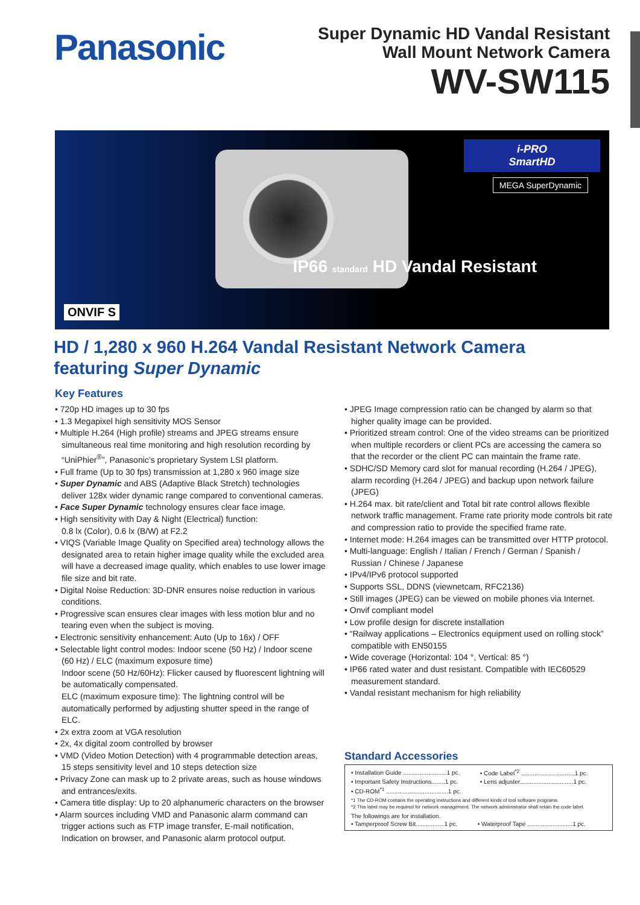Panasonic
Super Dynamic HD Vandal Resistant
Wall Mount Network Camera
WV-SW115
i-PRO
SmartHD
MEGA SuperDynamic
IP66 standard HD Vandal Resistant
ONVIF S
HD / 1,280 x 960 H.264 Vandal Resistant Network Camera
featuring Super Dynamic
Key Features
• 720p HD images up to 30 fps
• 1.3 Megapixel high sensitivity MOS Sensor
• Multiple H.264 (High profile) streams and JPEG streams ensure simultaneous real time monitoring and high resolution recording by “UniPhier<sup>®</sup>”, Panasonic’s proprietary System LSI platform.
• Full frame (Up to 30 fps) transmission at 1,280 x 960 image size
• Super Dynamic and ABS (Adaptive Black Stretch) technologies deliver 128x wider dynamic range compared to conventional cameras.
• Face Super Dynamic technology ensures clear face image.
• High sensitivity with Day & Night (Electrical) function:
0.8 lx (Color), 0.6 lx (B/W) at F2.2
• VIQS (Variable Image Quality on Specified area) technology allows the designated area to retain higher image quality while the excluded area will have a decreased image quality, which enables to use lower image file size and bit rate.
• Digital Noise Reduction: 3D-DNR ensures noise reduction in various conditions.
• Progressive scan ensures clear images with less motion blur and no tearing even when the subject is moving.
• Electronic sensitivity enhancement: Auto (Up to 16x) / OFF
• Selectable light control modes: Indoor scene (50 Hz) / Indoor scene (60 Hz) / ELC (maximum exposure time)
Indoor scene (50 Hz/60Hz): Flicker caused by fluorescent lightning will be automatically compensated.
ELC (maximum exposure time): The lightning control will be automatically performed by adjusting shutter speed in the range of ELC.
• 2x extra zoom at VGA resolution
• 2x, 4x digital zoom controlled by browser
• VMD (Video Motion Detection) with 4 programmable detection areas, 15 steps sensitivity level and 10 steps detection size
• Privacy Zone can mask up to 2 private areas, such as house windows and entrances/exits.
• Camera title display: Up to 20 alphanumeric characters on the browser
• Alarm sources including VMD and Panasonic alarm command can trigger actions such as FTP image transfer, E-mail notification, Indication on browser, and Panasonic alarm protocol output.
• JPEG Image compression ratio can be changed by alarm so that higher quality image can be provided.
• Prioritized stream control: One of the video streams can be prioritized when multiple recorders or client PCs are accessing the camera so that the recorder or the client PC can maintain the frame rate.
• SDHC/SD Memory card slot for manual recording (H.264 / JPEG), alarm recording (H.264 / JPEG) and backup upon network failure (JPEG)
• H.264 max. bit rate/client and Total bit rate control allows flexible network traffic management. Frame rate priority mode controls bit rate and compression ratio to provide the specified frame rate.
• Internet mode: H.264 images can be transmitted over HTTP protocol.
• Multi-language: English / Italian / French / German / Spanish / Russian / Chinese / Japanese
• IPv4/IPv6 protocol supported
• Supports SSL, DDNS (viewnetcam, RFC2136)
• Still images (JPEG) can be viewed on mobile phones via Internet.
• Onvif compliant model
• Low profile design for discrete installation
• “Railway applications – Electronics equipment used on rolling stock” compatible with EN50155
• Wide coverage (Horizontal: 104 °, Vertical: 85 °)
• IP66 rated water and dust resistant. Compatible with IEC60529 measurement standard.
• Vandal resistant mechanism for high reliability
Standard Accessories
| • Installation Guide ..........................1 pc. | • Code Label<sup>*2</sup> ................................1 pc. |
| • Important Safety Instructions........1 pc. | • Lens adjuster................................1 pc. |
| • CD-ROM<sup>*1</sup> .....................................1 pc. | |
*1 The CD-ROM contains the operating instructions and different kinds of tool software programs.
*2 This label may be required for network management. The network administrator shall retain the code label.
The followings are for installation.
| • Tamperproof Screw Bit.................1 pc. | • Waterproof Tape ...........................1 pc. |